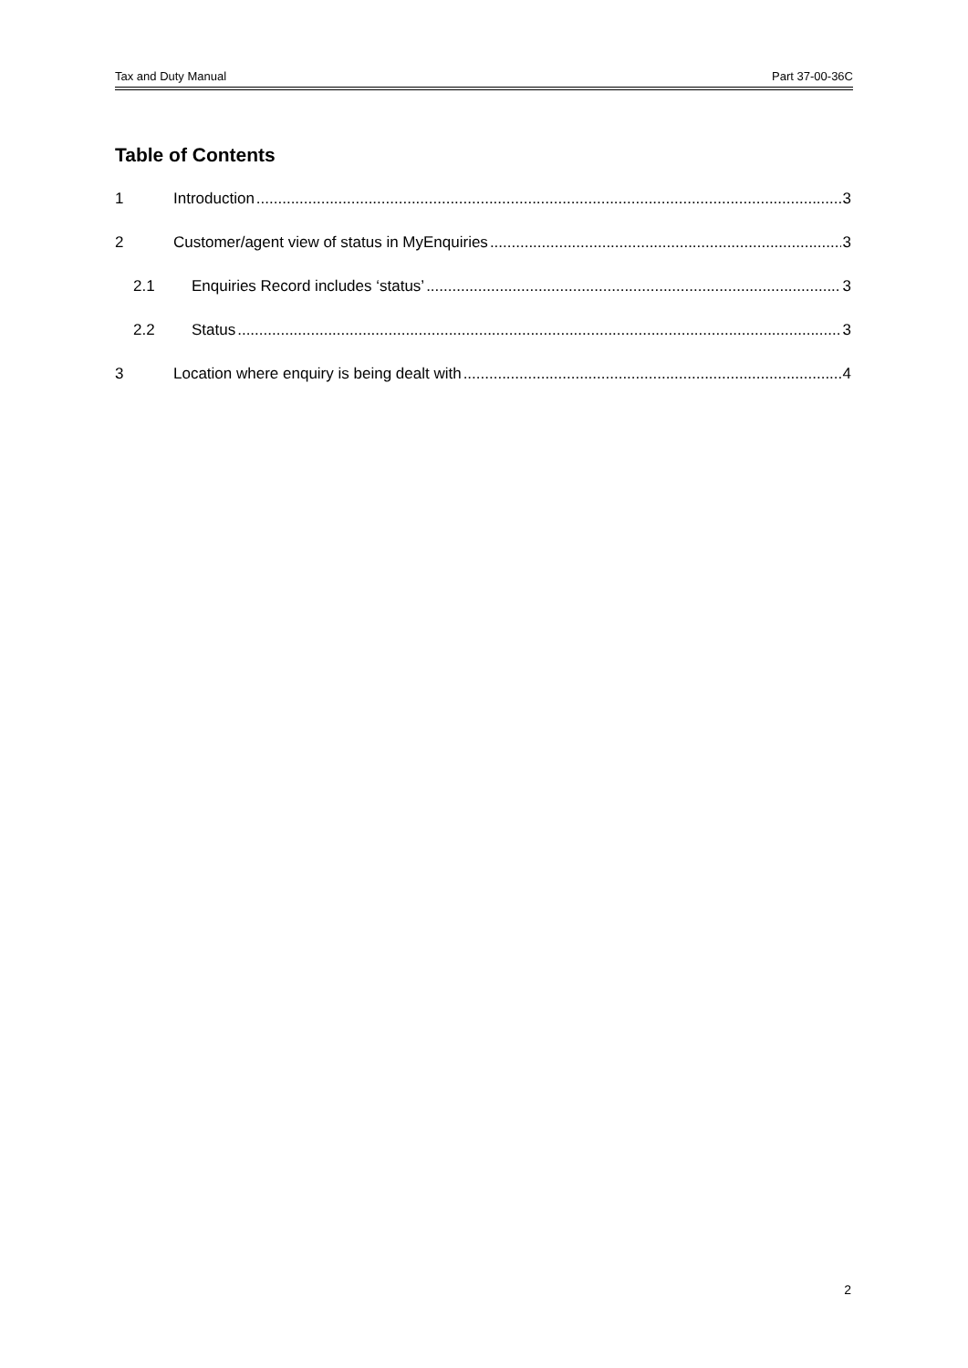Tax and Duty Manual Part 37-00-36C
Table of Contents
1 Introduction 3
2 Customer/agent view of status in MyEnquiries 3
2.1 Enquiries Record includes ‘status’ 3
2.2 Status 3
3 Location where enquiry is being dealt with 4
2